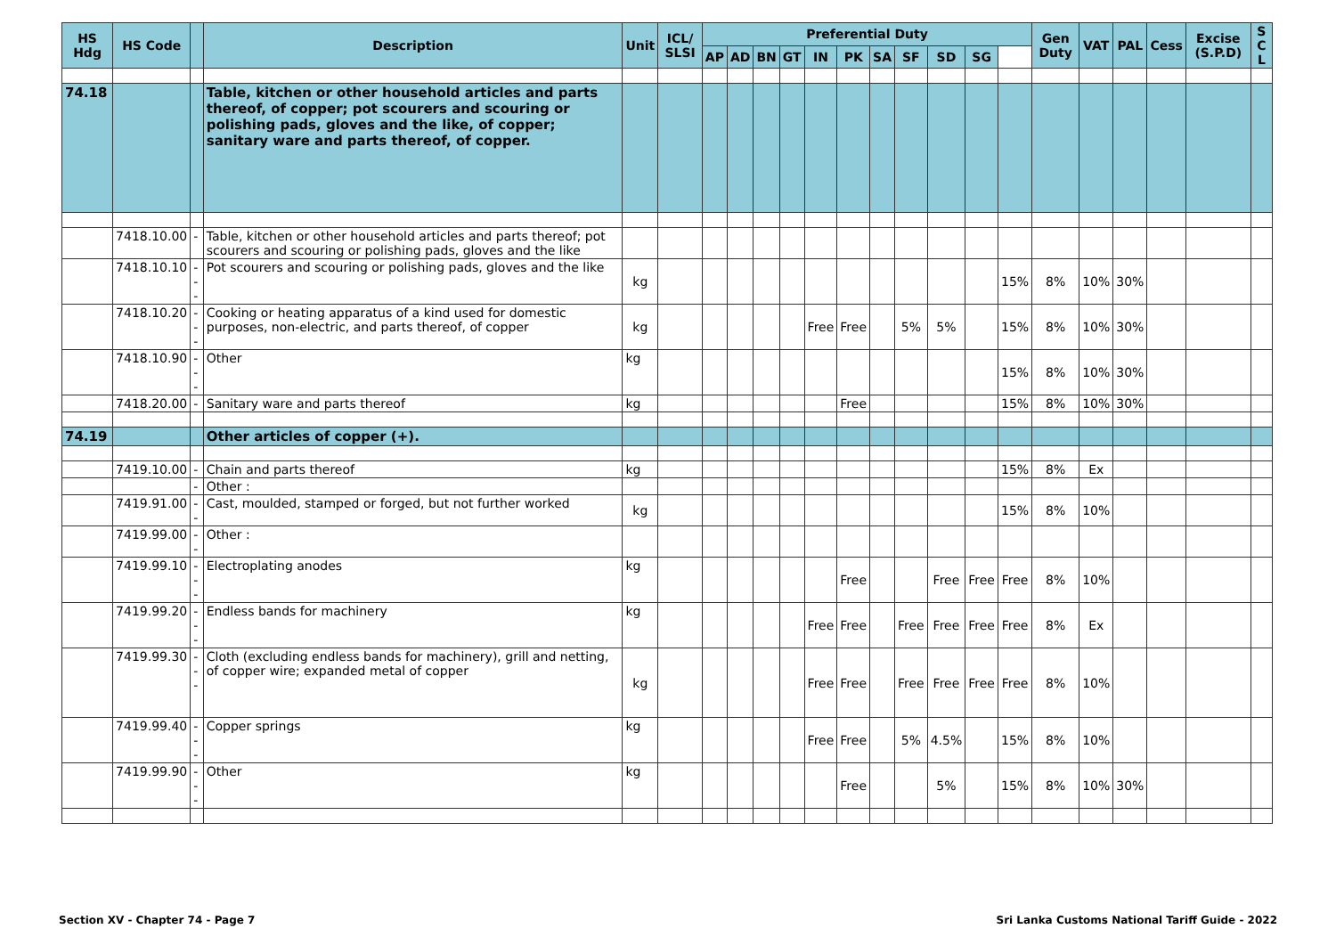| HS Hdg | HS Code | | Description | Unit | ICL/ SLSI | Preferential Duty | | | | | | | | | | | Gen Duty | VAT | PAL | Cess | Excise (S.P.D) | S C L |
| --- | --- | --- | --- | --- | --- | --- | --- | --- | --- | --- | --- | --- | --- | --- | --- | --- | --- | --- | --- | --- | --- | --- |
| | | | | | | AP | AD | BN | GT | IN | PK | SA | SF | SD | SG | | | | | | | |
| 74.18 | | | Table, kitchen or other household articles and parts thereof, of copper; pot scourers and scouring or polishing pads, gloves and the like, of copper; sanitary ware and parts thereof, of copper. | | | | | | | | | | | | | | | | | | | |
| | 7418.10.00 | - | Table, kitchen or other household articles and parts thereof; pot scourers and scouring or polishing pads, gloves and the like | | | | | | | | | | | | | | | | | | | |
| | 7418.10.10 | --- | Pot scourers and scouring or polishing pads, gloves and the like | kg | | | | | | | | | | | | 15% | 8% | 10% | 30% | | | |
| | 7418.10.20 | --- | Cooking or heating apparatus of a kind used for domestic purposes, non-electric, and parts thereof, of copper | kg | | | | | | Free | Free | | 5% | 5% | | 15% | 8% | 10% | 30% | | | |
| | 7418.10.90 | --- | Other | kg | | | | | | | | | | | | 15% | 8% | 10% | 30% | | | |
| | 7418.20.00 | - | Sanitary ware and parts thereof | kg | | | | | | | Free | | | | | 15% | 8% | 10% | 30% | | | |
| 74.19 | | | Other articles of copper (+). | | | | | | | | | | | | | | | | | | | |
| | 7419.10.00 | - | Chain and parts thereof | kg | | | | | | | | | | | | 15% | 8% | Ex | | | | |
| | | - | Other : | | | | | | | | | | | | | | | | | | | |
| | 7419.91.00 | -- | Cast, moulded, stamped or forged, but not further worked | kg | | | | | | | | | | | | 15% | 8% | 10% | | | | |
| | 7419.99.00 | -- | Other : | | | | | | | | | | | | | | | | | | | |
| | 7419.99.10 | --- | Electroplating anodes | kg | | | | | | | Free | | | Free | Free | Free | 8% | 10% | | | | |
| | 7419.99.20 | --- | Endless bands for machinery | kg | | | | | | Free | Free | | Free | Free | Free | Free | 8% | Ex | | | | |
| | 7419.99.30 | --- | Cloth (excluding endless bands for machinery), grill and netting, of copper wire; expanded metal of copper | kg | | | | | | Free | Free | | Free | Free | Free | Free | 8% | 10% | | | | |
| | 7419.99.40 | --- | Copper springs | kg | | | | | | Free | Free | | 5% | 4.5% | | 15% | 8% | 10% | | | | |
| | 7419.99.90 | --- | Other | kg | | | | | | | Free | | | 5% | | 15% | 8% | 10% | 30% | | | |
Section XV - Chapter 74 - Page 7 Sri Lanka Customs National Tariff Guide - 2022